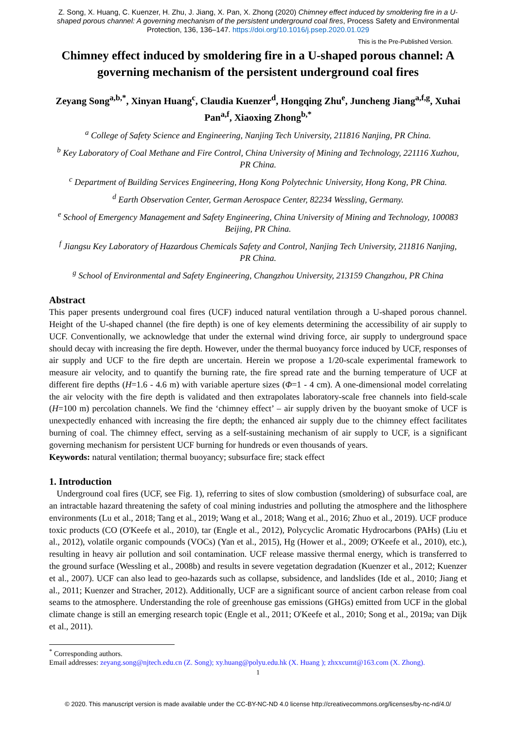Z. Song, X. Huang, C. Kuenzer, H. Zhu, J. Jiang, X. Pan, X. Zhong (2020) Chimney effect induced by smoldering fire in a U-shaped porous channel: A governing mechanism of the persistent underground coal fires, Process Safety and Environmental Protection, 136, 136–147. https://doi.org/10.1016/j.psep.2020.01.029
This is the Pre-Published Version.
Chimney effect induced by smoldering fire in a U-shaped porous channel: A governing mechanism of the persistent underground coal fires
Zeyang Song<sup>a,b,*</sup>, Xinyan Huang<sup>c</sup>, Claudia Kuenzer<sup>d</sup>, Hongqing Zhu<sup>e</sup>, Juncheng Jiang<sup>a,f,g</sup>, Xuhai Pan<sup>a,f</sup>, Xiaoxing Zhong<sup>b,*</sup>
<sup>a</sup> College of Safety Science and Engineering, Nanjing Tech University, 211816 Nanjing, PR China.
<sup>b</sup> Key Laboratory of Coal Methane and Fire Control, China University of Mining and Technology, 221116 Xuzhou, PR China.
<sup>c</sup> Department of Building Services Engineering, Hong Kong Polytechnic University, Hong Kong, PR China.
<sup>d</sup> Earth Observation Center, German Aerospace Center, 82234 Wessling, Germany.
<sup>e</sup> School of Emergency Management and Safety Engineering, China University of Mining and Technology, 100083 Beijing, PR China.
<sup>f</sup> Jiangsu Key Laboratory of Hazardous Chemicals Safety and Control, Nanjing Tech University, 211816 Nanjing, PR China.
<sup>g</sup> School of Environmental and Safety Engineering, Changzhou University, 213159 Changzhou, PR China
Abstract
This paper presents underground coal fires (UCF) induced natural ventilation through a U-shaped porous channel. Height of the U-shaped channel (the fire depth) is one of key elements determining the accessibility of air supply to UCF. Conventionally, we acknowledge that under the external wind driving force, air supply to underground space should decay with increasing the fire depth. However, under the thermal buoyancy force induced by UCF, responses of air supply and UCF to the fire depth are uncertain. Herein we propose a 1/20-scale experimental framework to measure air velocity, and to quantify the burning rate, the fire spread rate and the burning temperature of UCF at different fire depths (H=1.6 - 4.6 m) with variable aperture sizes (Φ=1 - 4 cm). A one-dimensional model correlating the air velocity with the fire depth is validated and then extrapolates laboratory-scale free channels into field-scale (H=100 m) percolation channels. We find the ‘chimney effect’ – air supply driven by the buoyant smoke of UCF is unexpectedly enhanced with increasing the fire depth; the enhanced air supply due to the chimney effect facilitates burning of coal. The chimney effect, serving as a self-sustaining mechanism of air supply to UCF, is a significant governing mechanism for persistent UCF burning for hundreds or even thousands of years.
Keywords: natural ventilation; thermal buoyancy; subsurface fire; stack effect
1. Introduction
Underground coal fires (UCF, see Fig. 1), referring to sites of slow combustion (smoldering) of subsurface coal, are an intractable hazard threatening the safety of coal mining industries and polluting the atmosphere and the lithosphere environments (Lu et al., 2018; Tang et al., 2019; Wang et al., 2018; Wang et al., 2016; Zhuo et al., 2019). UCF produce toxic products (CO (O'Keefe et al., 2010), tar (Engle et al., 2012), Polycyclic Aromatic Hydrocarbons (PAHs) (Liu et al., 2012), volatile organic compounds (VOCs) (Yan et al., 2015), Hg (Hower et al., 2009; O'Keefe et al., 2010), etc.), resulting in heavy air pollution and soil contamination. UCF release massive thermal energy, which is transferred to the ground surface (Wessling et al., 2008b) and results in severe vegetation degradation (Kuenzer et al., 2012; Kuenzer et al., 2007). UCF can also lead to geo-hazards such as collapse, subsidence, and landslides (Ide et al., 2010; Jiang et al., 2011; Kuenzer and Stracher, 2012). Additionally, UCF are a significant source of ancient carbon release from coal seams to the atmosphere. Understanding the role of greenhouse gas emissions (GHGs) emitted from UCF in the global climate change is still an emerging research topic (Engle et al., 2011; O'Keefe et al., 2010; Song et al., 2019a; van Dijk et al., 2011).
<sup>*</sup> Corresponding authors.
Email addresses: zeyang.song@njtech.edu.cn (Z. Song); xy.huang@polyu.edu.hk (X. Huang ); zhxxcumt@163.com (X. Zhong).
1
© 2020. This manuscript version is made available under the CC-BY-NC-ND 4.0 license http://creativecommons.org/licenses/by-nc-nd/4.0/